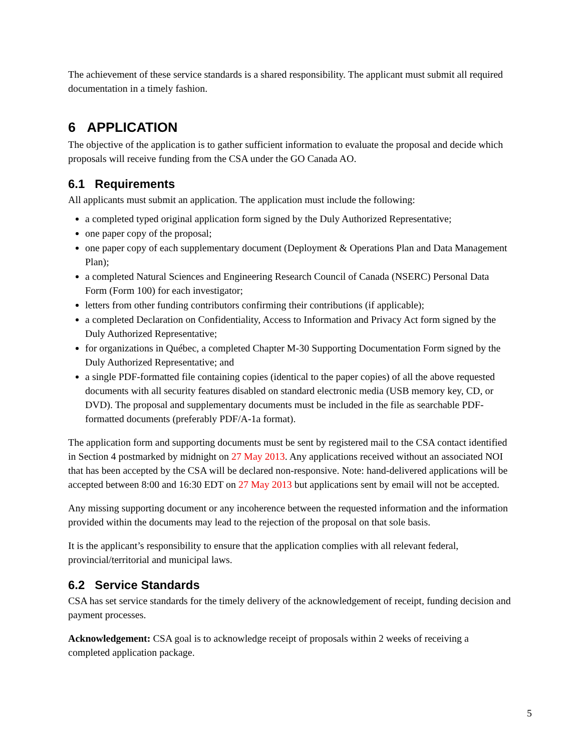The achievement of these service standards is a shared responsibility. The applicant must submit all required documentation in a timely fashion.
6 APPLICATION
The objective of the application is to gather sufficient information to evaluate the proposal and decide which proposals will receive funding from the CSA under the GO Canada AO.
6.1 Requirements
All applicants must submit an application. The application must include the following:
a completed typed original application form signed by the Duly Authorized Representative;
one paper copy of the proposal;
one paper copy of each supplementary document (Deployment & Operations Plan and Data Management Plan);
a completed Natural Sciences and Engineering Research Council of Canada (NSERC) Personal Data Form (Form 100) for each investigator;
letters from other funding contributors confirming their contributions (if applicable);
a completed Declaration on Confidentiality, Access to Information and Privacy Act form signed by the Duly Authorized Representative;
for organizations in Québec, a completed Chapter M-30 Supporting Documentation Form signed by the Duly Authorized Representative; and
a single PDF-formatted file containing copies (identical to the paper copies) of all the above requested documents with all security features disabled on standard electronic media (USB memory key, CD, or DVD). The proposal and supplementary documents must be included in the file as searchable PDF-formatted documents (preferably PDF/A-1a format).
The application form and supporting documents must be sent by registered mail to the CSA contact identified in Section 4 postmarked by midnight on 27 May 2013. Any applications received without an associated NOI that has been accepted by the CSA will be declared non-responsive. Note: hand-delivered applications will be accepted between 8:00 and 16:30 EDT on 27 May 2013 but applications sent by email will not be accepted.
Any missing supporting document or any incoherence between the requested information and the information provided within the documents may lead to the rejection of the proposal on that sole basis.
It is the applicant’s responsibility to ensure that the application complies with all relevant federal, provincial/territorial and municipal laws.
6.2 Service Standards
CSA has set service standards for the timely delivery of the acknowledgement of receipt, funding decision and payment processes.
Acknowledgement: CSA goal is to acknowledge receipt of proposals within 2 weeks of receiving a completed application package.
5